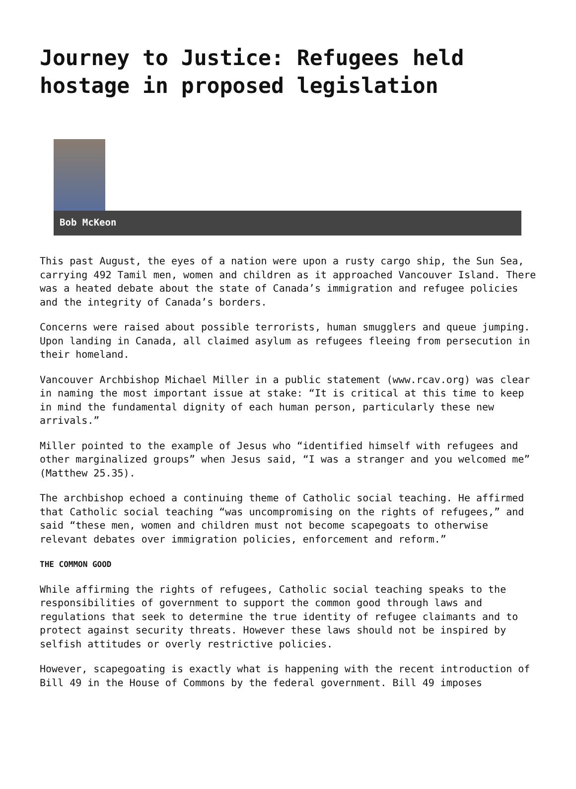Journey to Justice: Refugees held hostage in proposed legislation
Bob McKeon
This past August, the eyes of a nation were upon a rusty cargo ship, the Sun Sea, carrying 492 Tamil men, women and children as it approached Vancouver Island. There was a heated debate about the state of Canada’s immigration and refugee policies and the integrity of Canada’s borders.
Concerns were raised about possible terrorists, human smugglers and queue jumping. Upon landing in Canada, all claimed asylum as refugees fleeing from persecution in their homeland.
Vancouver Archbishop Michael Miller in a public statement (www.rcav.org) was clear in naming the most important issue at stake: “It is critical at this time to keep in mind the fundamental dignity of each human person, particularly these new arrivals.”
Miller pointed to the example of Jesus who “identified himself with refugees and other marginalized groups” when Jesus said, “I was a stranger and you welcomed me” (Matthew 25.35).
The archbishop echoed a continuing theme of Catholic social teaching. He affirmed that Catholic social teaching “was uncompromising on the rights of refugees,” and said “these men, women and children must not become scapegoats to otherwise relevant debates over immigration policies, enforcement and reform.”
THE COMMON GOOD
While affirming the rights of refugees, Catholic social teaching speaks to the responsibilities of government to support the common good through laws and regulations that seek to determine the true identity of refugee claimants and to protect against security threats. However these laws should not be inspired by selfish attitudes or overly restrictive policies.
However, scapegoating is exactly what is happening with the recent introduction of Bill 49 in the House of Commons by the federal government. Bill 49 imposes